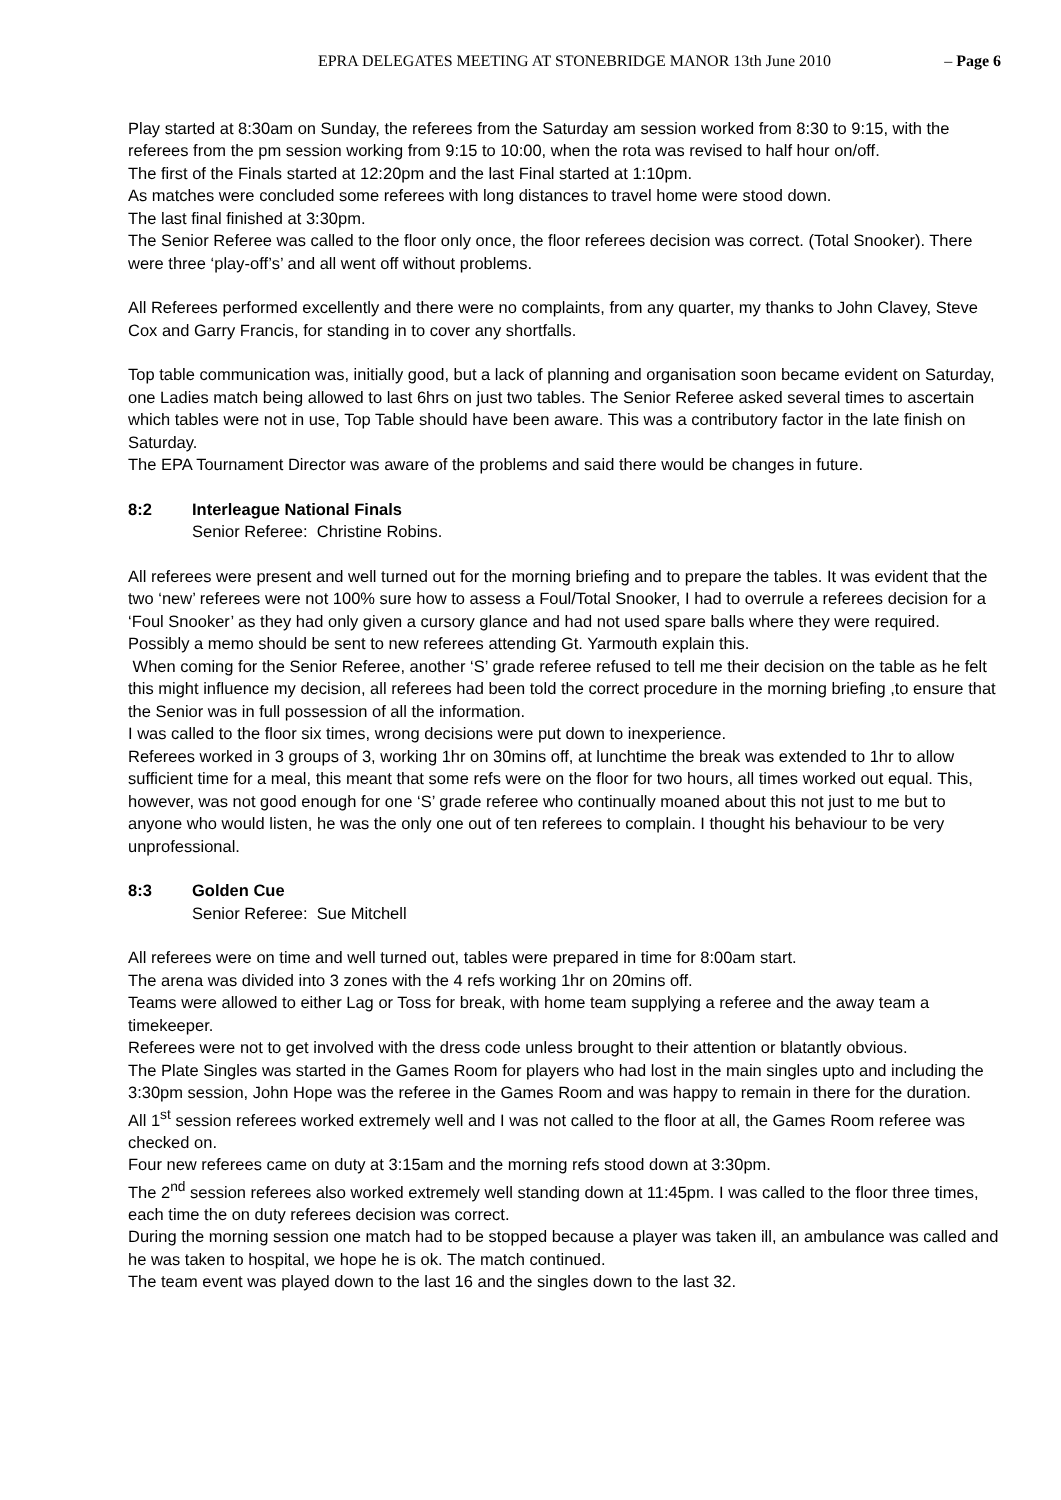EPRA DELEGATES MEETING AT STONEBRIDGE MANOR 13th June 2010 – Page 6
Play started at 8:30am on Sunday, the referees from the Saturday am session worked from 8:30 to 9:15, with the referees from the pm session working from 9:15 to 10:00, when the rota was revised to half hour on/off.
The first of the Finals started at 12:20pm and the last Final started at 1:10pm.
As matches were concluded some referees with long distances to travel home were stood down.
The last final finished at 3:30pm.
The Senior Referee was called to the floor only once, the floor referees decision was correct. (Total Snooker). There were three ‘play-off’s’ and all went off without problems.
All Referees performed excellently and there were no complaints, from any quarter, my thanks to John Clavey, Steve Cox and Garry Francis, for standing in to cover any shortfalls.
Top table communication was, initially good, but a lack of planning and organisation soon became evident on Saturday, one Ladies match being allowed to last 6hrs on just two tables. The Senior Referee asked several times to ascertain which tables were not in use, Top Table should have been aware. This was a contributory factor in the late finish on Saturday.
The EPA Tournament Director was aware of the problems and said there would be changes in future.
8:2 Interleague National Finals
Senior Referee: Christine Robins.
All referees were present and well turned out for the morning briefing and to prepare the tables. It was evident that the two ‘new’ referees were not 100% sure how to assess a Foul/Total Snooker, I had to overrule a referees decision for a ‘Foul Snooker’ as they had only given a cursory glance and had not used spare balls where they were required. Possibly a memo should be sent to new referees attending Gt. Yarmouth explain this.
When coming for the Senior Referee, another ‘S’ grade referee refused to tell me their decision on the table as he felt this might influence my decision, all referees had been told the correct procedure in the morning briefing ,to ensure that the Senior was in full possession of all the information.
I was called to the floor six times, wrong decisions were put down to inexperience.
Referees worked in 3 groups of 3, working 1hr on 30mins off, at lunchtime the break was extended to 1hr to allow sufficient time for a meal, this meant that some refs were on the floor for two hours, all times worked out equal. This, however, was not good enough for one ‘S’ grade referee who continually moaned about this not just to me but to anyone who would listen, he was the only one out of ten referees to complain. I thought his behaviour to be very unprofessional.
8:3 Golden Cue
Senior Referee: Sue Mitchell
All referees were on time and well turned out, tables were prepared in time for 8:00am start.
The arena was divided into 3 zones with the 4 refs working 1hr on 20mins off.
Teams were allowed to either Lag or Toss for break, with home team supplying a referee and the away team a timekeeper.
Referees were not to get involved with the dress code unless brought to their attention or blatantly obvious.
The Plate Singles was started in the Games Room for players who had lost in the main singles upto and including the 3:30pm session, John Hope was the referee in the Games Room and was happy to remain in there for the duration.
All 1<sup>st</sup> session referees worked extremely well and I was not called to the floor at all, the Games Room referee was checked on.
Four new referees came on duty at 3:15am and the morning refs stood down at 3:30pm.
The 2<sup>nd</sup> session referees also worked extremely well standing down at 11:45pm. I was called to the floor three times, each time the on duty referees decision was correct.
During the morning session one match had to be stopped because a player was taken ill, an ambulance was called and he was taken to hospital, we hope he is ok. The match continued.
The team event was played down to the last 16 and the singles down to the last 32.